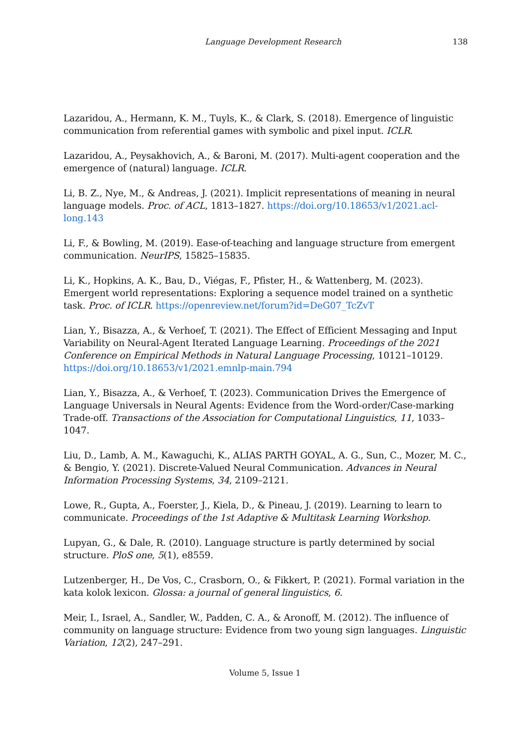Language Development Research 138
Lazaridou, A., Hermann, K. M., Tuyls, K., & Clark, S. (2018). Emergence of linguistic communication from referential games with symbolic and pixel input. ICLR.
Lazaridou, A., Peysakhovich, A., & Baroni, M. (2017). Multi-agent cooperation and the emergence of (natural) language. ICLR.
Li, B. Z., Nye, M., & Andreas, J. (2021). Implicit representations of meaning in neural language models. Proc. of ACL, 1813–1827. https://doi.org/10.18653/v1/2021.acl-long.143
Li, F., & Bowling, M. (2019). Ease-of-teaching and language structure from emergent communication. NeurIPS, 15825–15835.
Li, K., Hopkins, A. K., Bau, D., Viégas, F., Pfister, H., & Wattenberg, M. (2023). Emergent world representations: Exploring a sequence model trained on a synthetic task. Proc. of ICLR. https://openreview.net/forum?id=DeG07_TcZvT
Lian, Y., Bisazza, A., & Verhoef, T. (2021). The Effect of Efficient Messaging and Input Variability on Neural-Agent Iterated Language Learning. Proceedings of the 2021 Conference on Empirical Methods in Natural Language Processing, 10121–10129. https://doi.org/10.18653/v1/2021.emnlp-main.794
Lian, Y., Bisazza, A., & Verhoef, T. (2023). Communication Drives the Emergence of Language Universals in Neural Agents: Evidence from the Word-order/Case-marking Trade-off. Transactions of the Association for Computational Linguistics, 11, 1033–1047.
Liu, D., Lamb, A. M., Kawaguchi, K., ALIAS PARTH GOYAL, A. G., Sun, C., Mozer, M. C., & Bengio, Y. (2021). Discrete-Valued Neural Communication. Advances in Neural Information Processing Systems, 34, 2109–2121.
Lowe, R., Gupta, A., Foerster, J., Kiela, D., & Pineau, J. (2019). Learning to learn to communicate. Proceedings of the 1st Adaptive & Multitask Learning Workshop.
Lupyan, G., & Dale, R. (2010). Language structure is partly determined by social structure. PloS one, 5(1), e8559.
Lutzenberger, H., De Vos, C., Crasborn, O., & Fikkert, P. (2021). Formal variation in the kata kolok lexicon. Glossa: a journal of general linguistics, 6.
Meir, I., Israel, A., Sandler, W., Padden, C. A., & Aronoff, M. (2012). The influence of community on language structure: Evidence from two young sign languages. Linguistic Variation, 12(2), 247–291.
Volume 5, Issue 1